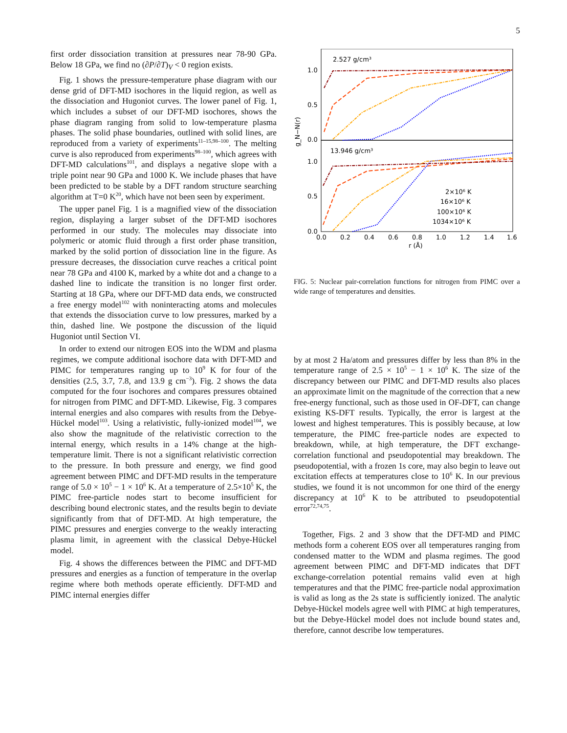5
first order dissociation transition at pressures near 78-90 GPa. Below 18 GPa, we find no (∂P/∂T)<sub>V</sub> < 0 region exists.
Fig. 1 shows the pressure-temperature phase diagram with our dense grid of DFT-MD isochores in the liquid region, as well as the dissociation and Hugoniot curves. The lower panel of Fig. 1, which includes a subset of our DFT-MD isochores, shows the phase diagram ranging from solid to low-temperature plasma phases. The solid phase boundaries, outlined with solid lines, are reproduced from a variety of experiments<sup>11–15,98–100</sup>. The melting curve is also reproduced from experiments<sup>98–100</sup>, which agrees with DFT-MD calculations<sup>101</sup>, and displays a negative slope with a triple point near 90 GPa and 1000 K. We include phases that have been predicted to be stable by a DFT random structure searching algorithm at T=0 K<sup>20</sup>, which have not been seen by experiment.
The upper panel Fig. 1 is a magnified view of the dissociation region, displaying a larger subset of the DFT-MD isochores performed in our study. The molecules may dissociate into polymeric or atomic fluid through a first order phase transition, marked by the solid portion of dissociation line in the figure. As pressure decreases, the dissociation curve reaches a critical point near 78 GPa and 4100 K, marked by a white dot and a change to a dashed line to indicate the transition is no longer first order. Starting at 18 GPa, where our DFT-MD data ends, we constructed a free energy model<sup>102</sup> with noninteracting atoms and molecules that extends the dissociation curve to low pressures, marked by a thin, dashed line. We postpone the discussion of the liquid Hugoniot until Section VI.
In order to extend our nitrogen EOS into the WDM and plasma regimes, we compute additional isochore data with DFT-MD and PIMC for temperatures ranging up to 10<sup>9</sup> K for four of the densities (2.5, 3.7, 7.8, and 13.9 g cm<sup>−3</sup>). Fig. 2 shows the data computed for the four isochores and compares pressures obtained for nitrogen from PIMC and DFT-MD. Likewise, Fig. 3 compares internal energies and also compares with results from the Debye-Hückel model<sup>103</sup>. Using a relativistic, fully-ionized model<sup>104</sup>, we also show the magnitude of the relativistic correction to the internal energy, which results in a 14% change at the high-temperature limit. There is not a significant relativistic correction to the pressure. In both pressure and energy, we find good agreement between PIMC and DFT-MD results in the temperature range of 5.0 × 10<sup>5</sup> − 1 × 10<sup>6</sup> K. At a temperature of 2.5×10<sup>5</sup> K, the PIMC free-particle nodes start to become insufficient for describing bound electronic states, and the results begin to deviate significantly from that of DFT-MD. At high temperature, the PIMC pressures and energies converge to the weakly interacting plasma limit, in agreement with the classical Debye-Hückel model.
Fig. 4 shows the differences between the PIMC and DFT-MD pressures and energies as a function of temperature in the overlap regime where both methods operate efficiently. DFT-MD and PIMC internal energies differ
2.527 g/cm³
13.946 g/cm³
1.0
0.5
0.0
1.0
0.5
0.0
g_N−N(r)
0.0
0.2
0.4
0.6
0.8
1.0
1.2
1.4
1.6
r (Å)
2×10⁶ K
16×10⁶ K
100×10⁶ K
1034×10⁶ K
FIG. 5: Nuclear pair-correlation functions for nitrogen from PIMC over a wide range of temperatures and densities.
by at most 2 Ha/atom and pressures differ by less than 8% in the temperature range of 2.5 × 10<sup>5</sup> − 1 × 10<sup>6</sup> K. The size of the discrepancy between our PIMC and DFT-MD results also places an approximate limit on the magnitude of the correction that a new free-energy functional, such as those used in OF-DFT, can change existing KS-DFT results. Typically, the error is largest at the lowest and highest temperatures. This is possibly because, at low temperature, the PIMC free-particle nodes are expected to breakdown, while, at high temperature, the DFT exchange-correlation functional and pseudopotential may breakdown. The pseudopotential, with a frozen 1s core, may also begin to leave out excitation effects at temperatures close to 10<sup>6</sup> K. In our previous studies, we found it is not uncommon for one third of the energy discrepancy at 10<sup>6</sup> K to be attributed to pseudopotential error<sup>72,74,75</sup>.
Together, Figs. 2 and 3 show that the DFT-MD and PIMC methods form a coherent EOS over all temperatures ranging from condensed matter to the WDM and plasma regimes. The good agreement between PIMC and DFT-MD indicates that DFT exchange-correlation potential remains valid even at high temperatures and that the PIMC free-particle nodal approximation is valid as long as the 2s state is sufficiently ionized. The analytic Debye-Hückel models agree well with PIMC at high temperatures, but the Debye-Hückel model does not include bound states and, therefore, cannot describe low temperatures.